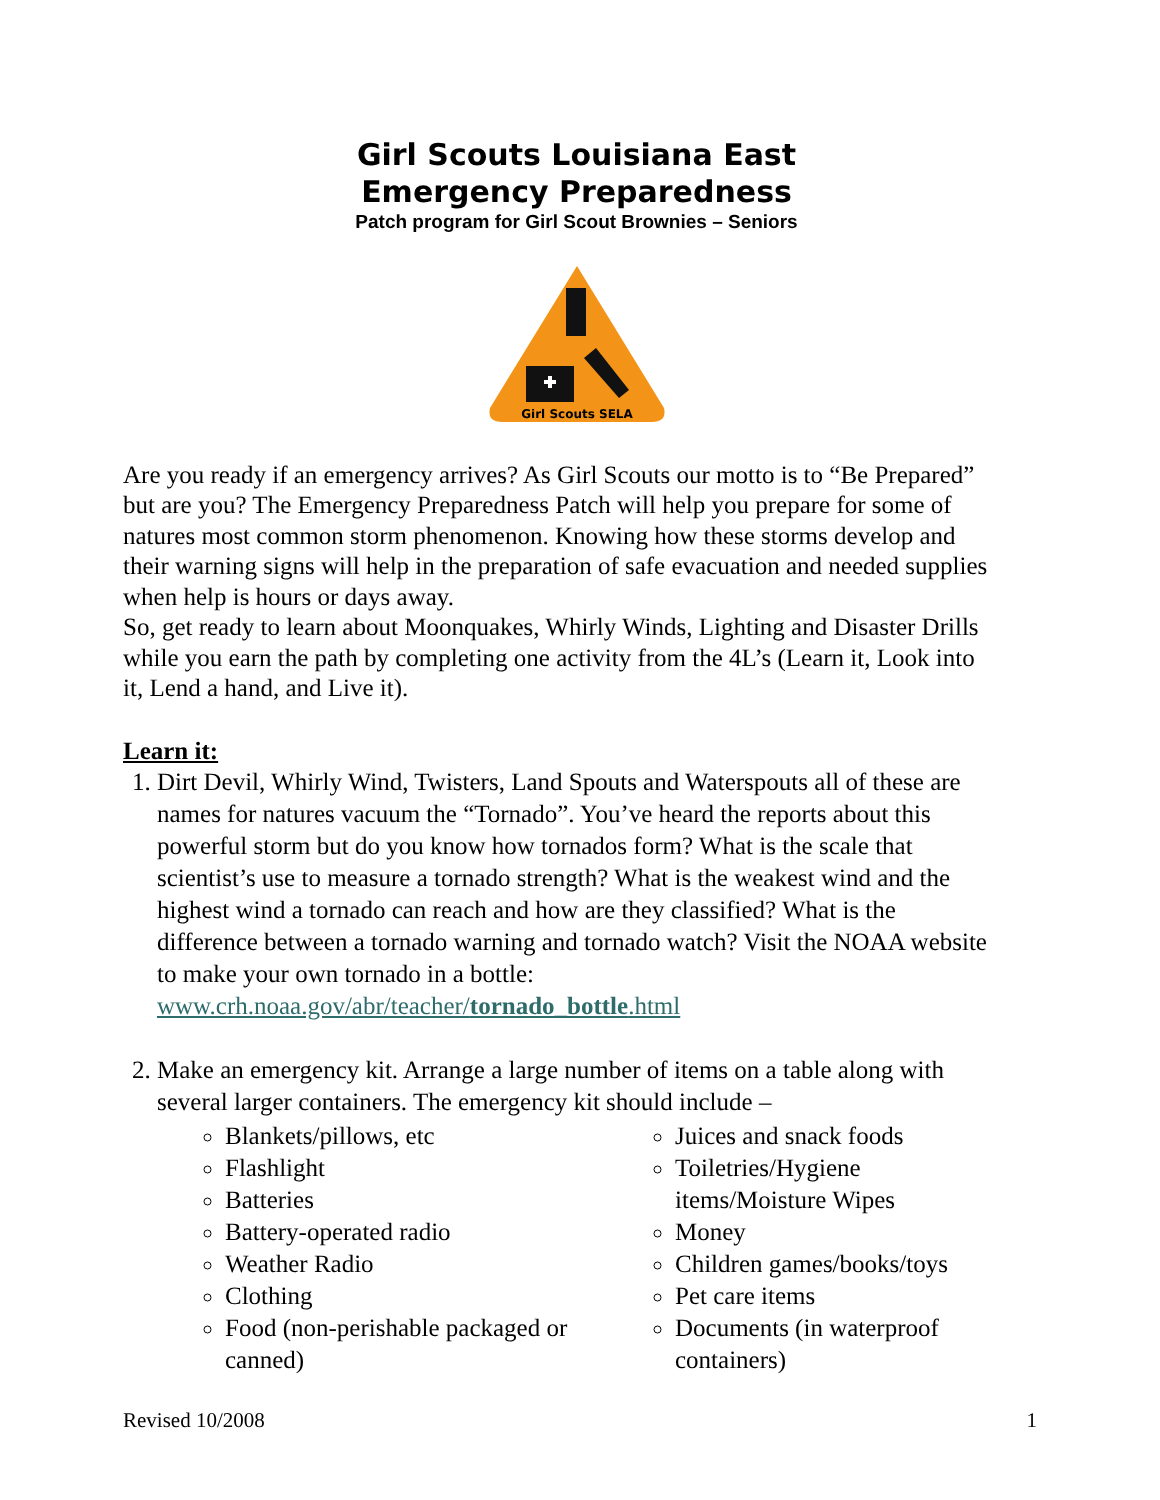Girl Scouts Louisiana East
Emergency Preparedness
Patch program for Girl Scout Brownies – Seniors
Girl Scouts SELA
Are you ready if an emergency arrives? As Girl Scouts our motto is to “Be Prepared” but are you? The Emergency Preparedness Patch will help you prepare for some of natures most common storm phenomenon. Knowing how these storms develop and their warning signs will help in the preparation of safe evacuation and needed supplies when help is hours or days away.
So, get ready to learn about Moonquakes, Whirly Winds, Lighting and Disaster Drills while you earn the path by completing one activity from the 4L’s (Learn it, Look into it, Lend a hand, and Live it).
Learn it:
1. Dirt Devil, Whirly Wind, Twisters, Land Spouts and Waterspouts all of these are names for natures vacuum the “Tornado”. You’ve heard the reports about this powerful storm but do you know how tornados form? What is the scale that scientist’s use to measure a tornado strength? What is the weakest wind and the highest wind a tornado can reach and how are they classified? What is the difference between a tornado warning and tornado watch? Visit the NOAA website to make your own tornado in a bottle: www.crh.noaa.gov/abr/teacher/tornado_bottle.html
2. Make an emergency kit. Arrange a large number of items on a table along with several larger containers. The emergency kit should include –
Blankets/pillows, etc
Flashlight
Batteries
Battery-operated radio
Weather Radio
Clothing
Food (non-perishable packaged or canned)
Juices and snack foods
Toiletries/Hygiene items/Moisture Wipes
Money
Children games/books/toys
Pet care items
Documents (in waterproof containers)
Revised 10/2008 1